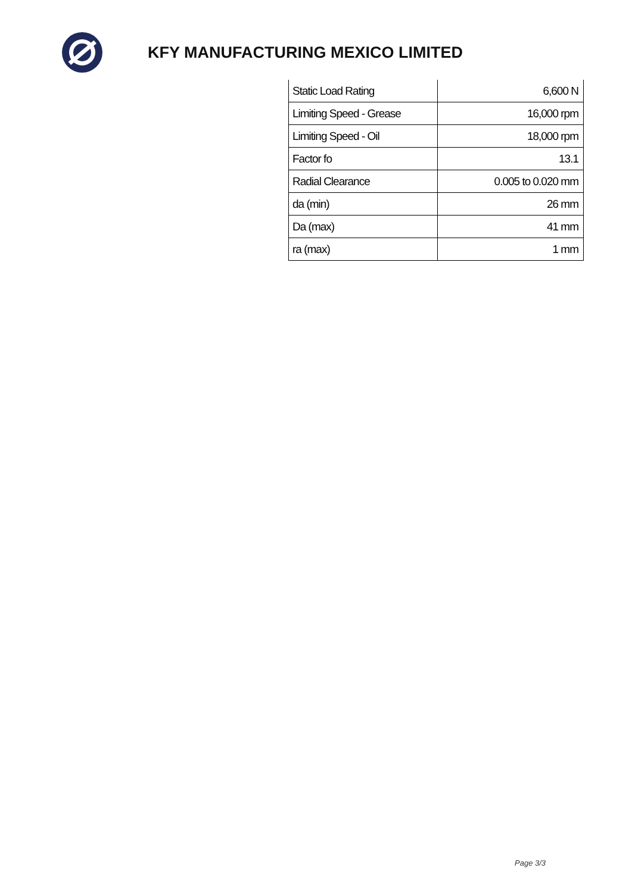KFY MANUFACTURING MEXICO LIMITED
| Static Load Rating | 6,600 N |
| Limiting Speed - Grease | 16,000 rpm |
| Limiting Speed - Oil | 18,000 rpm |
| Factor fo | 13.1 |
| Radial Clearance | 0.005 to 0.020 mm |
| da (min) | 26 mm |
| Da (max) | 41 mm |
| ra (max) | 1 mm |
Page 3/3